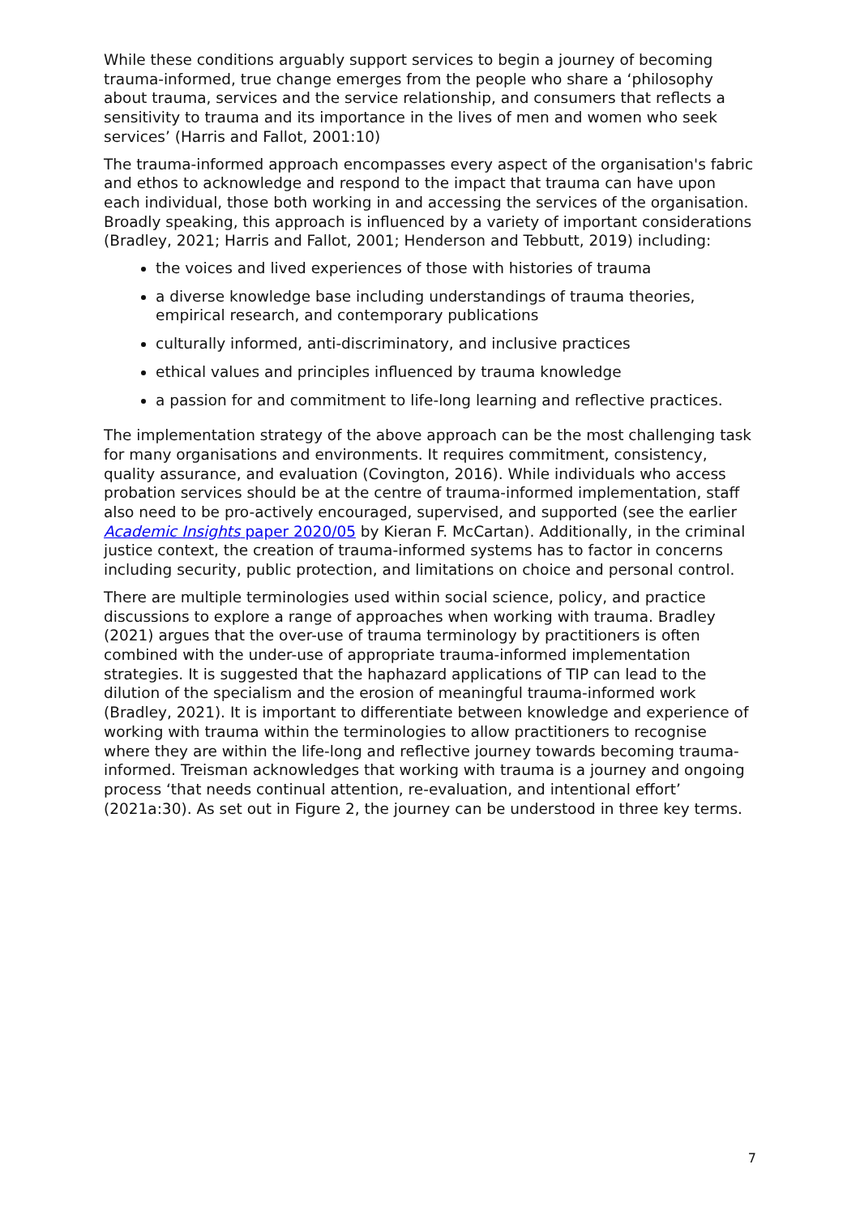While these conditions arguably support services to begin a journey of becoming trauma-informed, true change emerges from the people who share a ‘philosophy about trauma, services and the service relationship, and consumers that reflects a sensitivity to trauma and its importance in the lives of men and women who seek services’ (Harris and Fallot, 2001:10)
The trauma-informed approach encompasses every aspect of the organisation's fabric and ethos to acknowledge and respond to the impact that trauma can have upon each individual, those both working in and accessing the services of the organisation. Broadly speaking, this approach is influenced by a variety of important considerations (Bradley, 2021; Harris and Fallot, 2001; Henderson and Tebbutt, 2019) including:
the voices and lived experiences of those with histories of trauma
a diverse knowledge base including understandings of trauma theories, empirical research, and contemporary publications
culturally informed, anti-discriminatory, and inclusive practices
ethical values and principles influenced by trauma knowledge
a passion for and commitment to life-long learning and reflective practices.
The implementation strategy of the above approach can be the most challenging task for many organisations and environments. It requires commitment, consistency, quality assurance, and evaluation (Covington, 2016). While individuals who access probation services should be at the centre of trauma-informed implementation, staff also need to be pro-actively encouraged, supervised, and supported (see the earlier Academic Insights paper 2020/05 by Kieran F. McCartan). Additionally, in the criminal justice context, the creation of trauma-informed systems has to factor in concerns including security, public protection, and limitations on choice and personal control.
There are multiple terminologies used within social science, policy, and practice discussions to explore a range of approaches when working with trauma. Bradley (2021) argues that the over-use of trauma terminology by practitioners is often combined with the under-use of appropriate trauma-informed implementation strategies. It is suggested that the haphazard applications of TIP can lead to the dilution of the specialism and the erosion of meaningful trauma-informed work (Bradley, 2021). It is important to differentiate between knowledge and experience of working with trauma within the terminologies to allow practitioners to recognise where they are within the life-long and reflective journey towards becoming trauma-informed. Treisman acknowledges that working with trauma is a journey and ongoing process ‘that needs continual attention, re-evaluation, and intentional effort’ (2021a:30). As set out in Figure 2, the journey can be understood in three key terms.
7